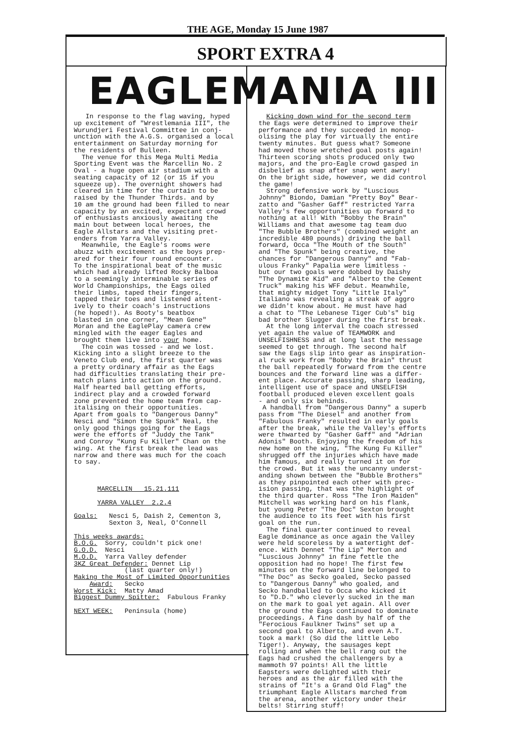THE AGE, Monday 15 June 1987
SPORT EXTRA 4
EAGLEMANIA III
In response to the flag waving, hyped up excitement of "Wrestlemania III", the Wurundjeri Festival Committee in conj- unction with the A.G.S. organised a local entertainment on Saturday morning for the residents of Bulleen. The venue for this Mega Multi Media Sporting Event was the Marcellin No. 2 Oval - a huge open air stadium with a seating capacity of 12 (or 15 if you squeeze up). The overnight showers had cleared in time for the curtain to be raised by the Thunder Thirds. and by 10 am the ground had been filled to near capacity by an excited, expectant crowd of enthusiasts anxiously awaiting the main bout between local heroes, the Eagle Allstars and the visiting pret- enders from Yarra Valley. Meanwhile, the Eagle's rooms were abuzz with excitement as the boys prep- ared for their four round encounter. To the inspirational beat of the music which had already lifted Rocky Balboa to a seemingly interminable series of World Championships, the Eags oiled their limbs, taped their fingers, tapped their toes and listened attent- ively to their coach's instructions (he hoped!). As Booty's beatbox blasted in one corner, "Mean Gene" Moran and the EaglePlay camera crew mingled with the eager Eagles and brought them live into your home. The coin was tossed - and we lost. Kicking into a slight breeze to the Veneto Club end, the first quarter was a pretty ordinary affair as the Eags had difficulties translating their pre- match plans into action on the ground. Half hearted ball getting efforts, indirect play and a crowded forward zone prevented the home team from cap- italising on their opportunities. Apart from goals to "Dangerous Danny" Nesci and "Simon the Spunk" Neal, the only good things going for the Eags were the efforts of "Juddy the Tank" and Conroy "Kung Fu Killer" Chan on the wing. At the first break the lead was narrow and there was much for the coach to say. MARCELLIN 15.21.111 YARRA VALLEY 2.2.4 Goals: Nesci 5, Daish 2, Cementon 3, Sexton 3, Neal, O'Connell This weeks awards: B.O.G. Sorry, couldn't pick one! G.O.D. Nesci M.O.D. Yarra Valley defender 3KZ Great Defender: Dennet Lip (last quarter only!) Making the Most of Limited Opportunities Award: Secko Worst Kick: Matty Amad Biggest Dummy Spitter: Fabulous Franky NEXT WEEK: Peninsula (home)
Kicking down wind for the second term the Eags were determined to improve their performance and they succeeded in monop- olising the play for virtually the entire twenty minutes. But guess what? Someone had moved those wretched goal posts again! Thirteen scoring shots produced only two majors, and the pro-Eagle crowd gasped in disbelief as snap after snap went awry! On the bright side, however, we did control the game! Strong defensive work by "Luscious Johnny" Biondo, Damian "Pretty Boy" Bear- zatto and "Gasher Gaff" restricted Yarra Valley's few opportunities up forward to nothing at all! With "Bobby the Brain" Williams and that awesome tag team duo "The Bubble Brothers" (combined weight an incredible 480 pounds) driving the ball forward, Occa "The Mouth of the South" and "The Spunk" being creative, the chances for "Dangerous Danny" and "Fab- ulous Franky" Papalia were limitless - but our two goals were dobbed by Daishy "The Dynamite Kid" and "Alberto the Cement Truck" making his WFF debut. Meanwhile, that mighty midget Tony "Little Italy" Italiano was revealing a streak of aggro we didn't know about. He must have had a chat to "The Lebanese Tiger Cub's" big bad brother Slugger during the first break. At the long interval the coach stressed yet again the value of TEAMWORK and UNSELFISHNESS and at long last the message seemed to get through. The second half saw the Eags slip into gear as inspiration- al ruck work from "Bobby the Brain" thrust the ball repeatedly forward from the centre bounces and the forward line was a differ- ent place. Accurate passing, sharp leading, intelligent use of space and UNSELFISH football produced eleven excellent goals - and only six behinds. A handball from "Dangerous Danny" a superb pass from "The Diesel" and another from "Fabulous Franky" resulted in early goals after the break, while the Valley's efforts were thwarted by "Gasher Gaff" and "Adrian Adonis" Booth. Enjoying the freedom of his new home on the wing, "The Kung Fu Killer" shrugged off the injuries which have made him famous, and really turned it on for the crowd. But it was the uncanny underst- anding shown between the "Bubble Brothers" as they pinpointed each other with prec- ision passing, that was the highlight of the third quarter. Ross "The Iron Maiden" Mitchell was working hard on his flank, but young Peter "The Doc" Sexton brought the audience to its feet with his first goal on the run. The final quarter continued to reveal Eagle dominance as once again the Valley were held scoreless by a watertight def- ence. With Dennet "The Lip" Merton and "Luscious Johnny" in fine fettle the opposition had no hope! The first few minutes on the forward line belonged to "The Doc" as Secko goaled, Secko passed to "Dangerous Danny" who goaled, and Secko handballed to Occa who kicked it to "D.D." who cleverly sucked in the man on the mark to goal yet again. All over the ground the Eags continued to dominate proceedings. A fine dash by half of the "Ferocious Faulkner Twins" set up a second goal to Alberto, and even A.T. took a mark! (So did the little Lebo Tiger!). Anyway, the sausages kept rolling and when the bell rang out the Eags had crushed the challengers by a mammoth 97 points! All the little Eagsters were delighted with their heroes and as the air filled with the strains of "It's a Grand Old Flag" the triumphant Eagle Allstars marched from the arena, another victory under their belts! Stirring stuff!